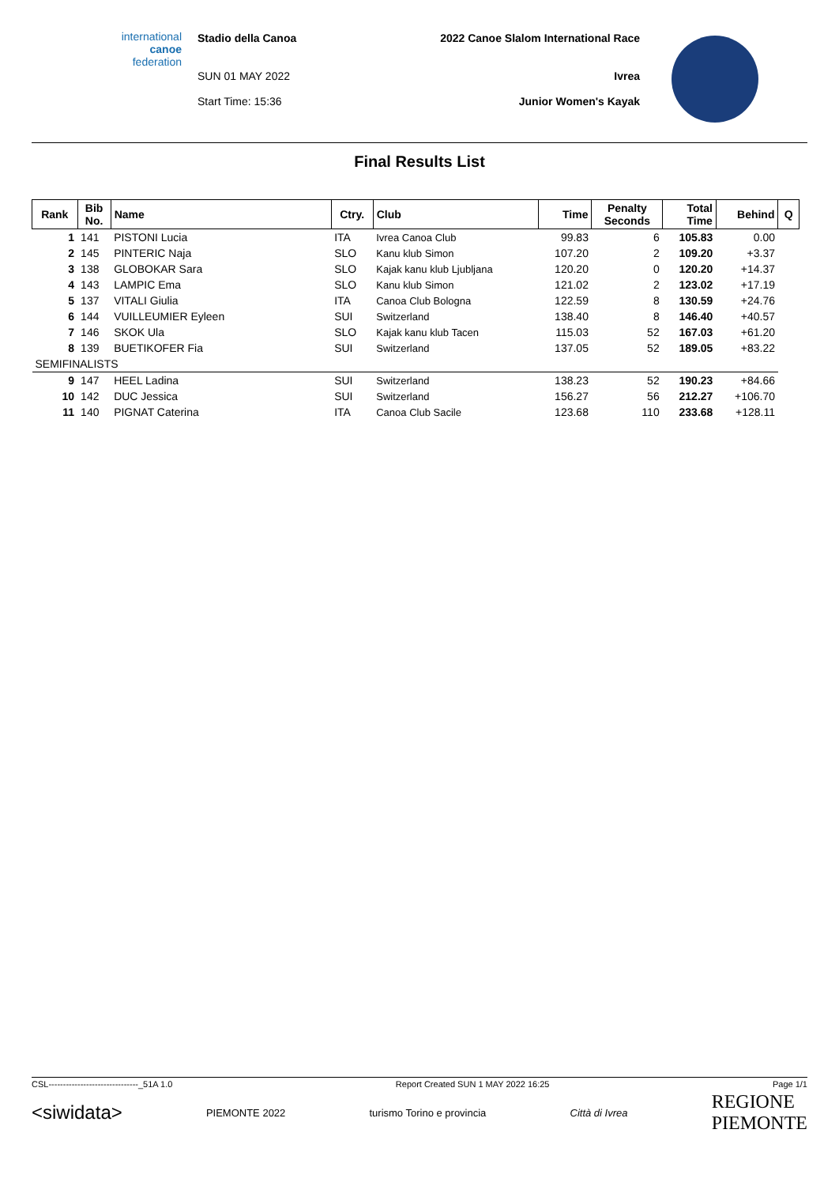international
canoe
federation
Stadio della Canoa
SUN 01 MAY 2022
Start Time: 15:36
2022 Canoe Slalom International Race
Ivrea
Junior Women's Kayak
Final Results List
| Rank | Bib No. | Name | Ctry. | Club | Time | Penalty Seconds | Total Time | Behind | Q |
| --- | --- | --- | --- | --- | --- | --- | --- | --- | --- |
| 1 | 141 | PISTONI Lucia | ITA | Ivrea Canoa Club | 99.83 | 6 | 105.83 | 0.00 | |
| 2 | 145 | PINTERIC Naja | SLO | Kanu klub Simon | 107.20 | 2 | 109.20 | +3.37 | |
| 3 | 138 | GLOBOKAR Sara | SLO | Kajak kanu klub Ljubljana | 120.20 | 0 | 120.20 | +14.37 | |
| 4 | 143 | LAMPIC Ema | SLO | Kanu klub Simon | 121.02 | 2 | 123.02 | +17.19 | |
| 5 | 137 | VITALI Giulia | ITA | Canoa Club Bologna | 122.59 | 8 | 130.59 | +24.76 | |
| 6 | 144 | VUILLEUMIER Eyleen | SUI | Switzerland | 138.40 | 8 | 146.40 | +40.57 | |
| 7 | 146 | SKOK Ula | SLO | Kajak kanu klub Tacen | 115.03 | 52 | 167.03 | +61.20 | |
| 8 | 139 | BUETIKOFER Fia | SUI | Switzerland | 137.05 | 52 | 189.05 | +83.22 | |
| SEMIFINALISTS | | | | | | | | | |
| 9 | 147 | HEEL Ladina | SUI | Switzerland | 138.23 | 52 | 190.23 | +84.66 | |
| 10 | 142 | DUC Jessica | SUI | Switzerland | 156.27 | 56 | 212.27 | +106.70 | |
| 11 | 140 | PIGNAT Caterina | ITA | Canoa Club Sacile | 123.68 | 110 | 233.68 | +128.11 | |
CSL-------------------------------_51A 1.0 Report Created SUN 1 MAY 2022 16:25 Page 1/1
<siwidata> PIEMONTE 2022 turismo Torino e provincia Città di Ivrea REGIONE
PIEMONTE